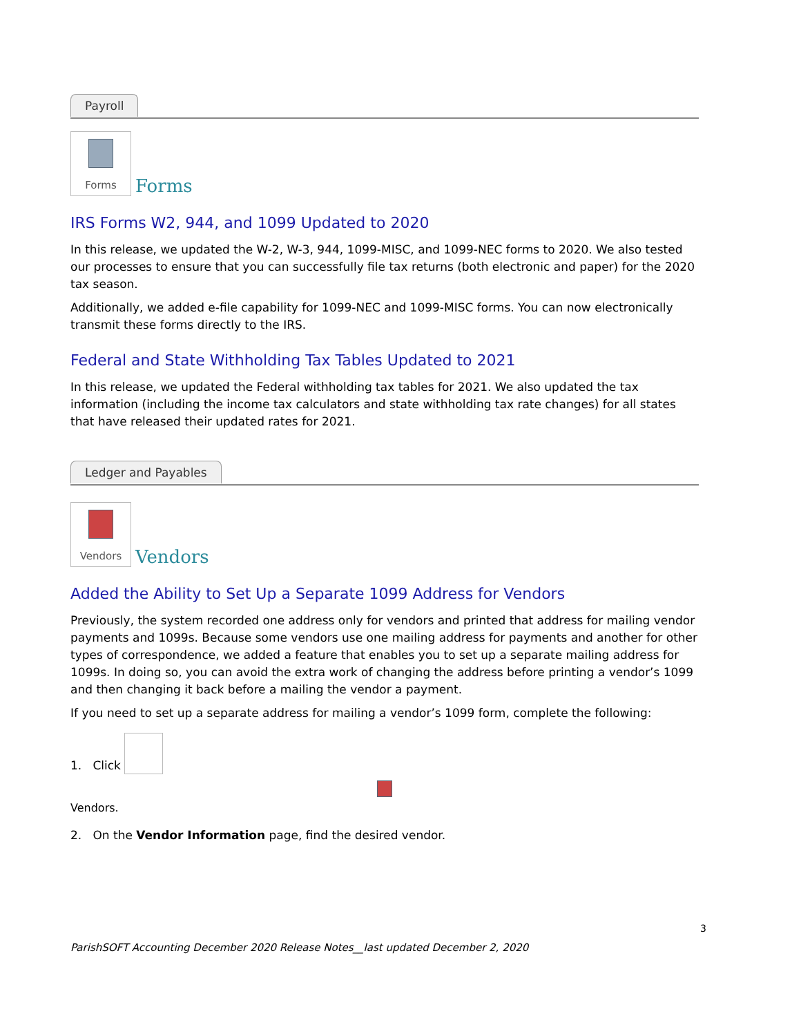Payroll
Forms Forms
IRS Forms W2, 944, and 1099 Updated to 2020
In this release, we updated the W-2, W-3, 944, 1099-MISC, and 1099-NEC forms to 2020. We also tested our processes to ensure that you can successfully file tax returns (both electronic and paper) for the 2020 tax season.
Additionally, we added e-file capability for 1099-NEC and 1099-MISC forms. You can now electronically transmit these forms directly to the IRS.
Federal and State Withholding Tax Tables Updated to 2021
In this release, we updated the Federal withholding tax tables for 2021. We also updated the tax information (including the income tax calculators and state withholding tax rate changes) for all states that have released their updated rates for 2021.
Ledger and Payables
Vendors Vendors
Added the Ability to Set Up a Separate 1099 Address for Vendors
Previously, the system recorded one address only for vendors and printed that address for mailing vendor payments and 1099s. Because some vendors use one mailing address for payments and another for other types of correspondence, we added a feature that enables you to set up a separate mailing address for 1099s. In doing so, you can avoid the extra work of changing the address before printing a vendor’s 1099 and then changing it back before a mailing the vendor a payment.
If you need to set up a separate address for mailing a vendor’s 1099 form, complete the following:
1. Click
Vendors.
2. On the Vendor Information page, find the desired vendor.
3
ParishSOFT Accounting December 2020 Release Notes__last updated December 2, 2020